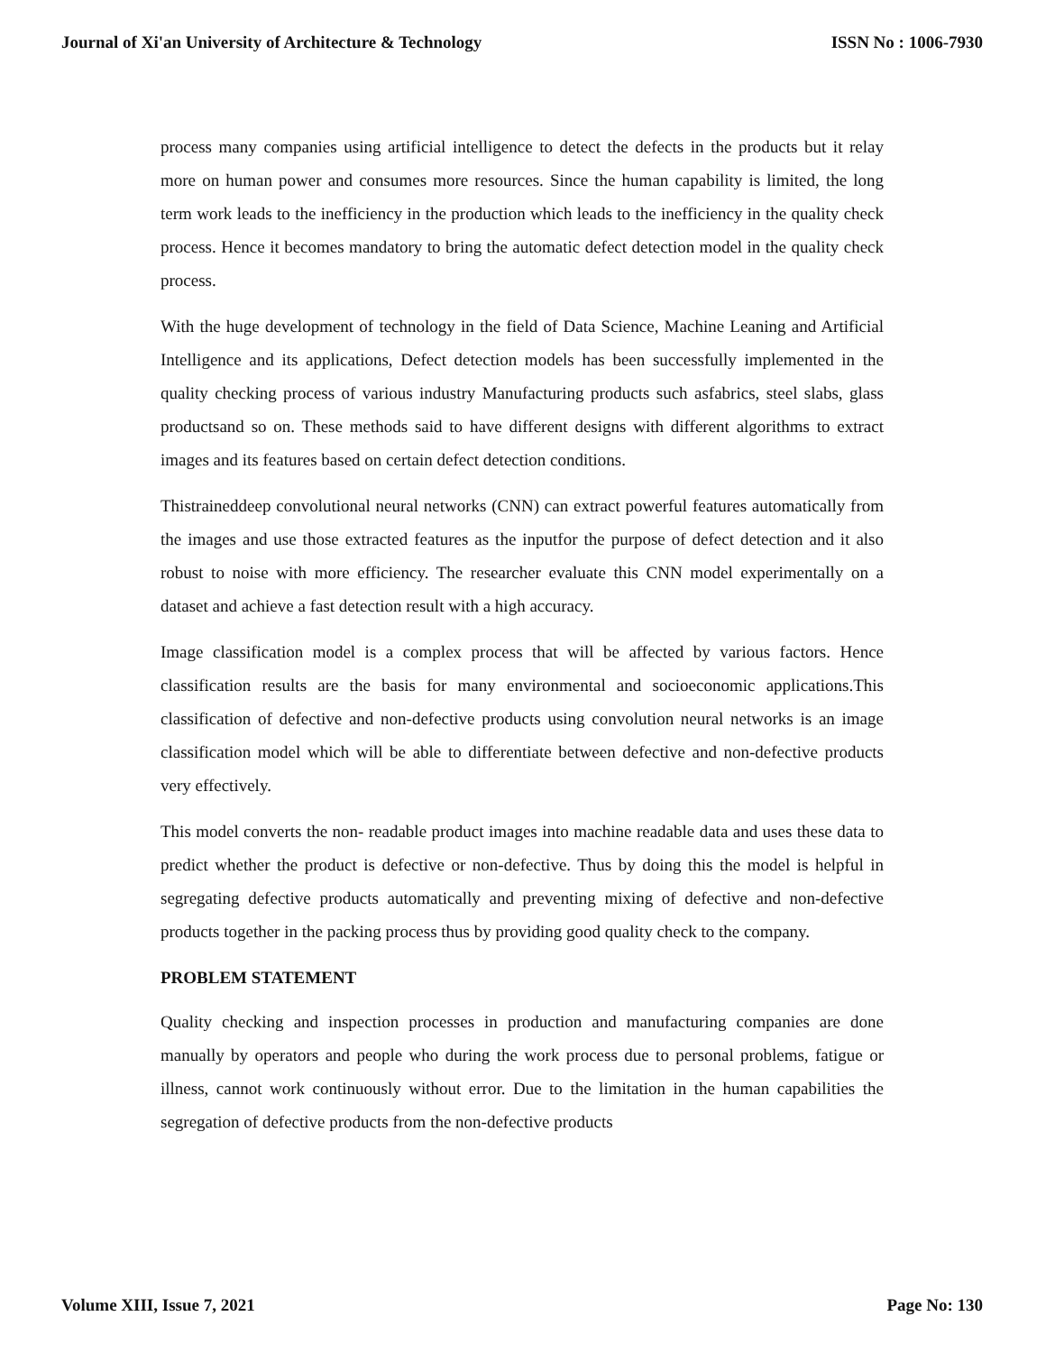Journal of Xi'an University of Architecture & Technology ISSN No : 1006-7930
process many companies using artificial intelligence to detect the defects in the products but it relay more on human power and consumes more resources. Since the human capability is limited, the long term work leads to the inefficiency in the production which leads to the inefficiency in the quality check process. Hence it becomes mandatory to bring the automatic defect detection model in the quality check process.
With the huge development of technology in the field of Data Science, Machine Leaning and Artificial Intelligence and its applications, Defect detection models has been successfully implemented in the quality checking process of various industry Manufacturing products such asfabrics, steel slabs, glass productsand so on. These methods said to have different designs with different algorithms to extract images and its features based on certain defect detection conditions.
Thistraineddeep convolutional neural networks (CNN) can extract powerful features automatically from the images and use those extracted features as the inputfor the purpose of defect detection and it also robust to noise with more efficiency. The researcher evaluate this CNN model experimentally on a dataset and achieve a fast detection result with a high accuracy.
Image classification model is a complex process that will be affected by various factors. Hence classification results are the basis for many environmental and socioeconomic applications.This classification of defective and non-defective products using convolution neural networks is an image classification model which will be able to differentiate between defective and non-defective products very effectively.
This model converts the non- readable product images into machine readable data and uses these data to predict whether the product is defective or non-defective. Thus by doing this the model is helpful in segregating defective products automatically and preventing mixing of defective and non-defective products together in the packing process thus by providing good quality check to the company.
PROBLEM STATEMENT
Quality checking and inspection processes in production and manufacturing companies are done manually by operators and people who during the work process due to personal problems, fatigue or illness, cannot work continuously without error. Due to the limitation in the human capabilities the segregation of defective products from the non-defective products
Volume XIII, Issue 7, 2021 Page No: 130